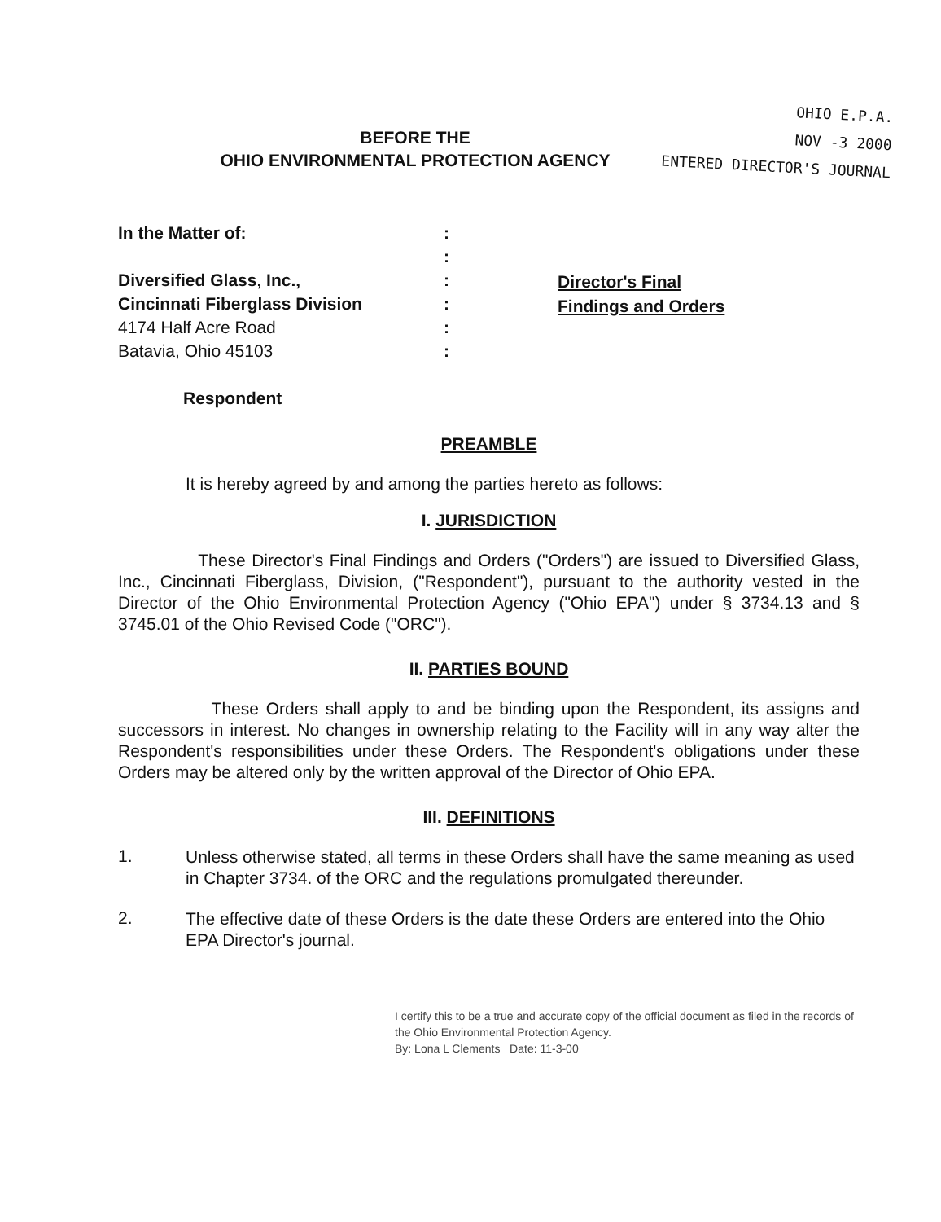OHIO E.P.A.
NOV -3 2000
ENTERED DIRECTOR'S JOURNAL
BEFORE THE
OHIO ENVIRONMENTAL PROTECTION AGENCY
In the Matter of:
Diversified Glass, Inc.,
Cincinnati Fiberglass Division
4174 Half Acre Road
Batavia, Ohio 45103
Respondent
:
:
:
:
:
:
Director's Final
Findings and Orders
PREAMBLE
It is hereby agreed by and among the parties hereto as follows:
I. JURISDICTION
These Director's Final Findings and Orders ("Orders") are issued to Diversified Glass, Inc., Cincinnati Fiberglass, Division, ("Respondent"), pursuant to the authority vested in the Director of the Ohio Environmental Protection Agency ("Ohio EPA") under § 3734.13 and § 3745.01 of the Ohio Revised Code ("ORC").
II. PARTIES BOUND
These Orders shall apply to and be binding upon the Respondent, its assigns and successors in interest. No changes in ownership relating to the Facility will in any way alter the Respondent's responsibilities under these Orders. The Respondent's obligations under these Orders may be altered only by the written approval of the Director of Ohio EPA.
III. DEFINITIONS
1.
Unless otherwise stated, all terms in these Orders shall have the same meaning as used in Chapter 3734. of the ORC and the regulations promulgated thereunder.
2.
The effective date of these Orders is the date these Orders are entered into the Ohio EPA Director's journal.
I certify this to be a true and accurate copy of the official document as filed in the records of the Ohio Environmental Protection Agency.
By: Lona L Clements Date: 11-3-00